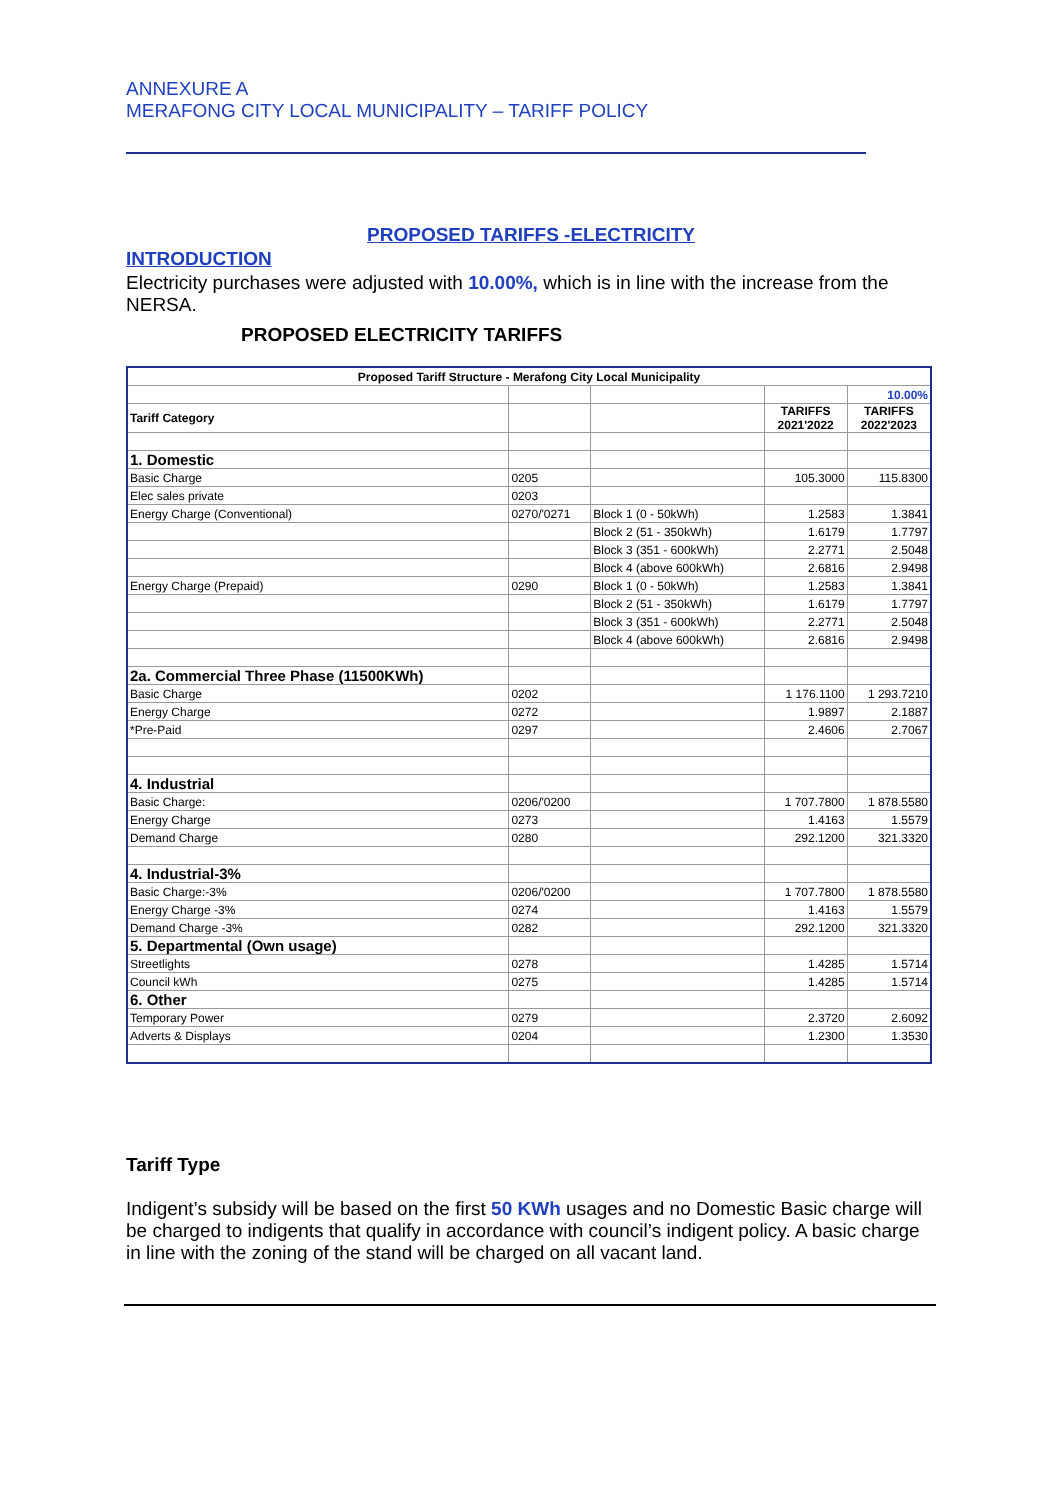ANNEXURE A
MERAFONG CITY LOCAL MUNICIPALITY – TARIFF POLICY
PROPOSED TARIFFS -ELECTRICITY
INTRODUCTION
Electricity purchases were adjusted with 10.00%, which is in line with the increase from the NERSA.
PROPOSED ELECTRICITY TARIFFS
| Proposed Tariff Structure - Merafong City Local Municipality | | | | |
| | | | | 10.00% |
| Tariff Category | | | TARIFFS 2021'2022 | TARIFFS 2022'2023 |
| 1. Domestic | | | | |
| Basic Charge | 0205 | | 105.3000 | 115.8300 |
| Elec sales private | 0203 | | | |
| Energy Charge (Conventional) | 0270/'0271 | Block 1 (0 - 50kWh) | 1.2583 | 1.3841 |
| | | Block 2 (51 - 350kWh) | 1.6179 | 1.7797 |
| | | Block 3 (351 - 600kWh) | 2.2771 | 2.5048 |
| | | Block 4 (above 600kWh) | 2.6816 | 2.9498 |
| Energy Charge (Prepaid) | 0290 | Block 1 (0 - 50kWh) | 1.2583 | 1.3841 |
| | | Block 2 (51 - 350kWh) | 1.6179 | 1.7797 |
| | | Block 3 (351 - 600kWh) | 2.2771 | 2.5048 |
| | | Block 4 (above 600kWh) | 2.6816 | 2.9498 |
| 2a. Commercial Three Phase (11500KWh) | | | | |
| Basic Charge | 0202 | | 1 176.1100 | 1 293.7210 |
| Energy Charge | 0272 | | 1.9897 | 2.1887 |
| *Pre-Paid | 0297 | | 2.4606 | 2.7067 |
| 4. Industrial | | | | |
| Basic Charge: | 0206/'0200 | | 1 707.7800 | 1 878.5580 |
| Energy Charge | 0273 | | 1.4163 | 1.5579 |
| Demand Charge | 0280 | | 292.1200 | 321.3320 |
| 4. Industrial-3% | | | | |
| Basic Charge:-3% | 0206/'0200 | | 1 707.7800 | 1 878.5580 |
| Energy Charge -3% | 0274 | | 1.4163 | 1.5579 |
| Demand Charge -3% | 0282 | | 292.1200 | 321.3320 |
| 5. Departmental (Own usage) | | | | |
| Streetlights | 0278 | | 1.4285 | 1.5714 |
| Council kWh | 0275 | | 1.4285 | 1.5714 |
| 6. Other | | | | |
| Temporary Power | 0279 | | 2.3720 | 2.6092 |
| Adverts & Displays | 0204 | | 1.2300 | 1.3530 |
Tariff Type
Indigent’s subsidy will be based on the first 50 KWh usages and no Domestic Basic charge will be charged to indigents that qualify in accordance with council’s indigent policy. A basic charge in line with the zoning of the stand will be charged on all vacant land.